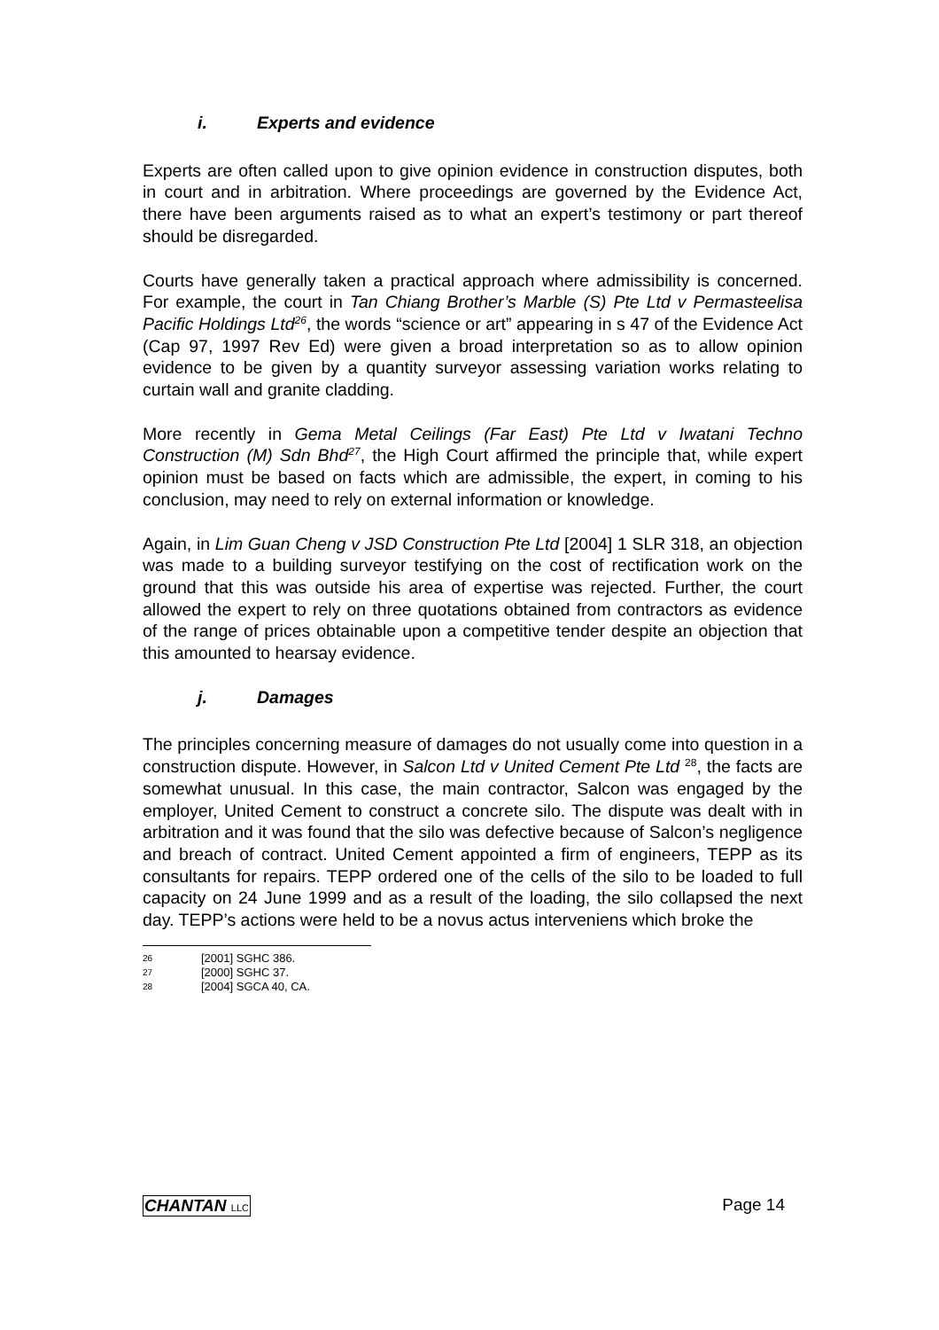i. Experts and evidence
Experts are often called upon to give opinion evidence in construction disputes, both in court and in arbitration. Where proceedings are governed by the Evidence Act, there have been arguments raised as to what an expert’s testimony or part thereof should be disregarded.
Courts have generally taken a practical approach where admissibility is concerned. For example, the court in Tan Chiang Brother’s Marble (S) Pte Ltd v Permasteelisa Pacific Holdings Ltd<sup>26</sup>, the words “science or art” appearing in s 47 of the Evidence Act (Cap 97, 1997 Rev Ed) were given a broad interpretation so as to allow opinion evidence to be given by a quantity surveyor assessing variation works relating to curtain wall and granite cladding.
More recently in Gema Metal Ceilings (Far East) Pte Ltd v Iwatani Techno Construction (M) Sdn Bhd<sup>27</sup>, the High Court affirmed the principle that, while expert opinion must be based on facts which are admissible, the expert, in coming to his conclusion, may need to rely on external information or knowledge.
Again, in Lim Guan Cheng v JSD Construction Pte Ltd [2004] 1 SLR 318, an objection was made to a building surveyor testifying on the cost of rectification work on the ground that this was outside his area of expertise was rejected. Further, the court allowed the expert to rely on three quotations obtained from contractors as evidence of the range of prices obtainable upon a competitive tender despite an objection that this amounted to hearsay evidence.
j. Damages
The principles concerning measure of damages do not usually come into question in a construction dispute. However, in Salcon Ltd v United Cement Pte Ltd <sup>28</sup>, the facts are somewhat unusual. In this case, the main contractor, Salcon was engaged by the employer, United Cement to construct a concrete silo. The dispute was dealt with in arbitration and it was found that the silo was defective because of Salcon’s negligence and breach of contract. United Cement appointed a firm of engineers, TEPP as its consultants for repairs. TEPP ordered one of the cells of the silo to be loaded to full capacity on 24 June 1999 and as a result of the loading, the silo collapsed the next day. TEPP’s actions were held to be a novus actus interveniens which broke the
26 [2001] SGHC 386.
27 [2000] SGHC 37.
28 [2004] SGCA 40, CA.
CHANTAN LLC Page 14